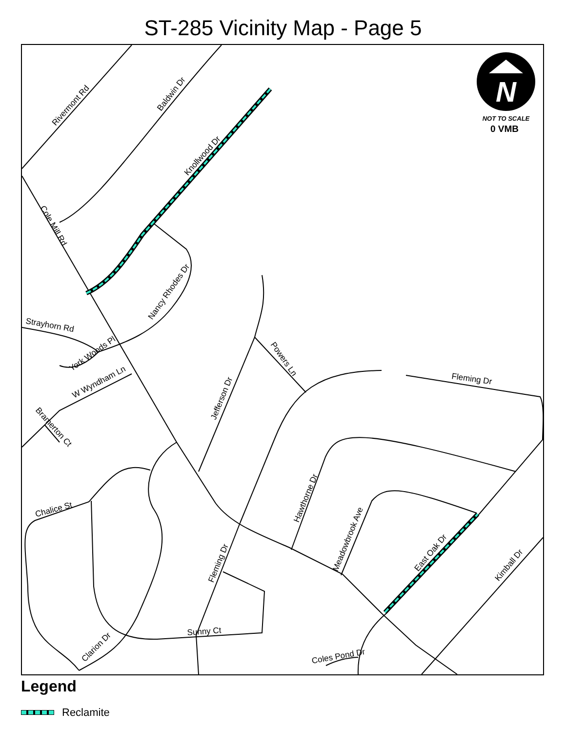ST-285 Vicinity Map - Page 5
N
NOT TO SCALE
0 VMB
Rivermont Rd
Baldwin Dr
Knollwood Dr
Cole Mill Rd
Nancy Rhodes Dr
Strayhorn Rd
York Woods Pl
W Wyndham Ln
Bramerton Ct
Jefferson Dr
Powers Ln
Fleming Dr
Hawthorne Dr
Meadowbrook Ave
East Oak Dr
Kimball Dr
Chalice St
Fleming Dr
Sunny Ct
Clarion Dr
Coles Pond Dr
Legend
Reclamite